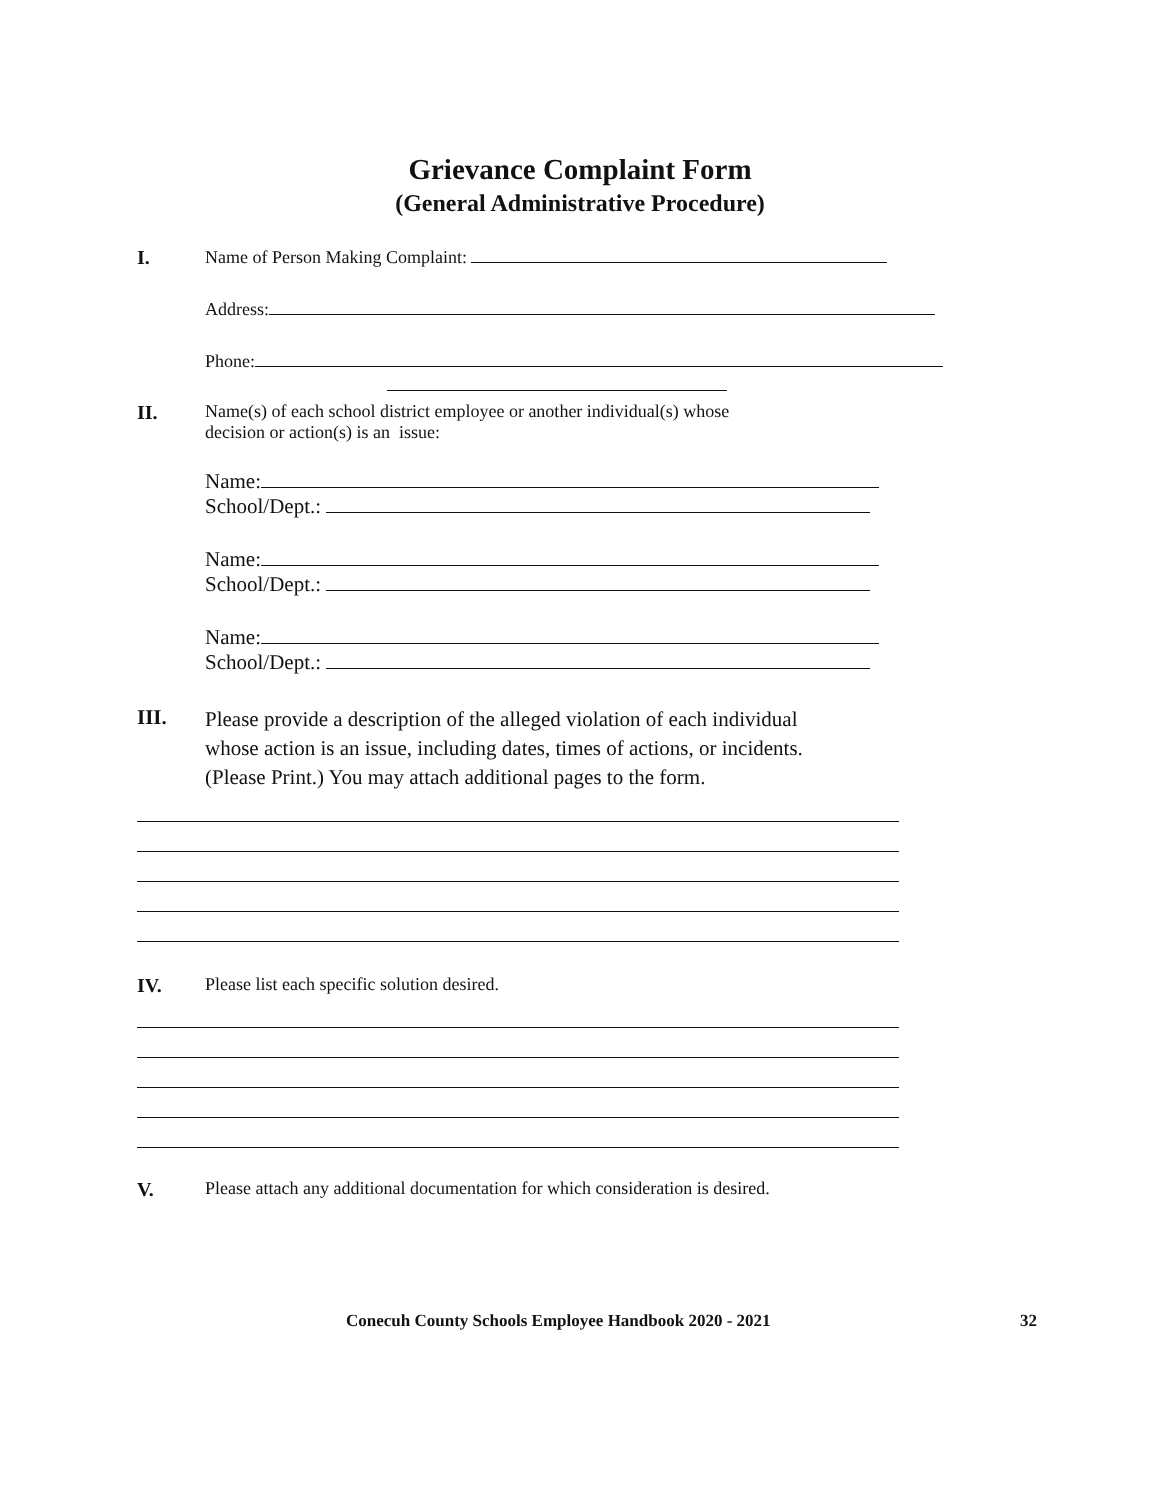Grievance Complaint Form
(General Administrative Procedure)
I. Name of Person Making Complaint:
Address:
Phone:
II. Name(s) of each school district employee or another individual(s) whose
decision or action(s) is an issue:
Name:
School/Dept.:
Name:
School/Dept.:
Name:
School/Dept.:
III.
Please provide a description of the alleged violation of each individual
whose action is an issue, including dates, times of actions, or incidents.
(Please Print.) You may attach additional pages to the form.
IV. Please list each specific solution desired.
V. Please attach any additional documentation for which consideration is desired.
Conecuh County Schools Employee Handbook 2020 - 2021 32